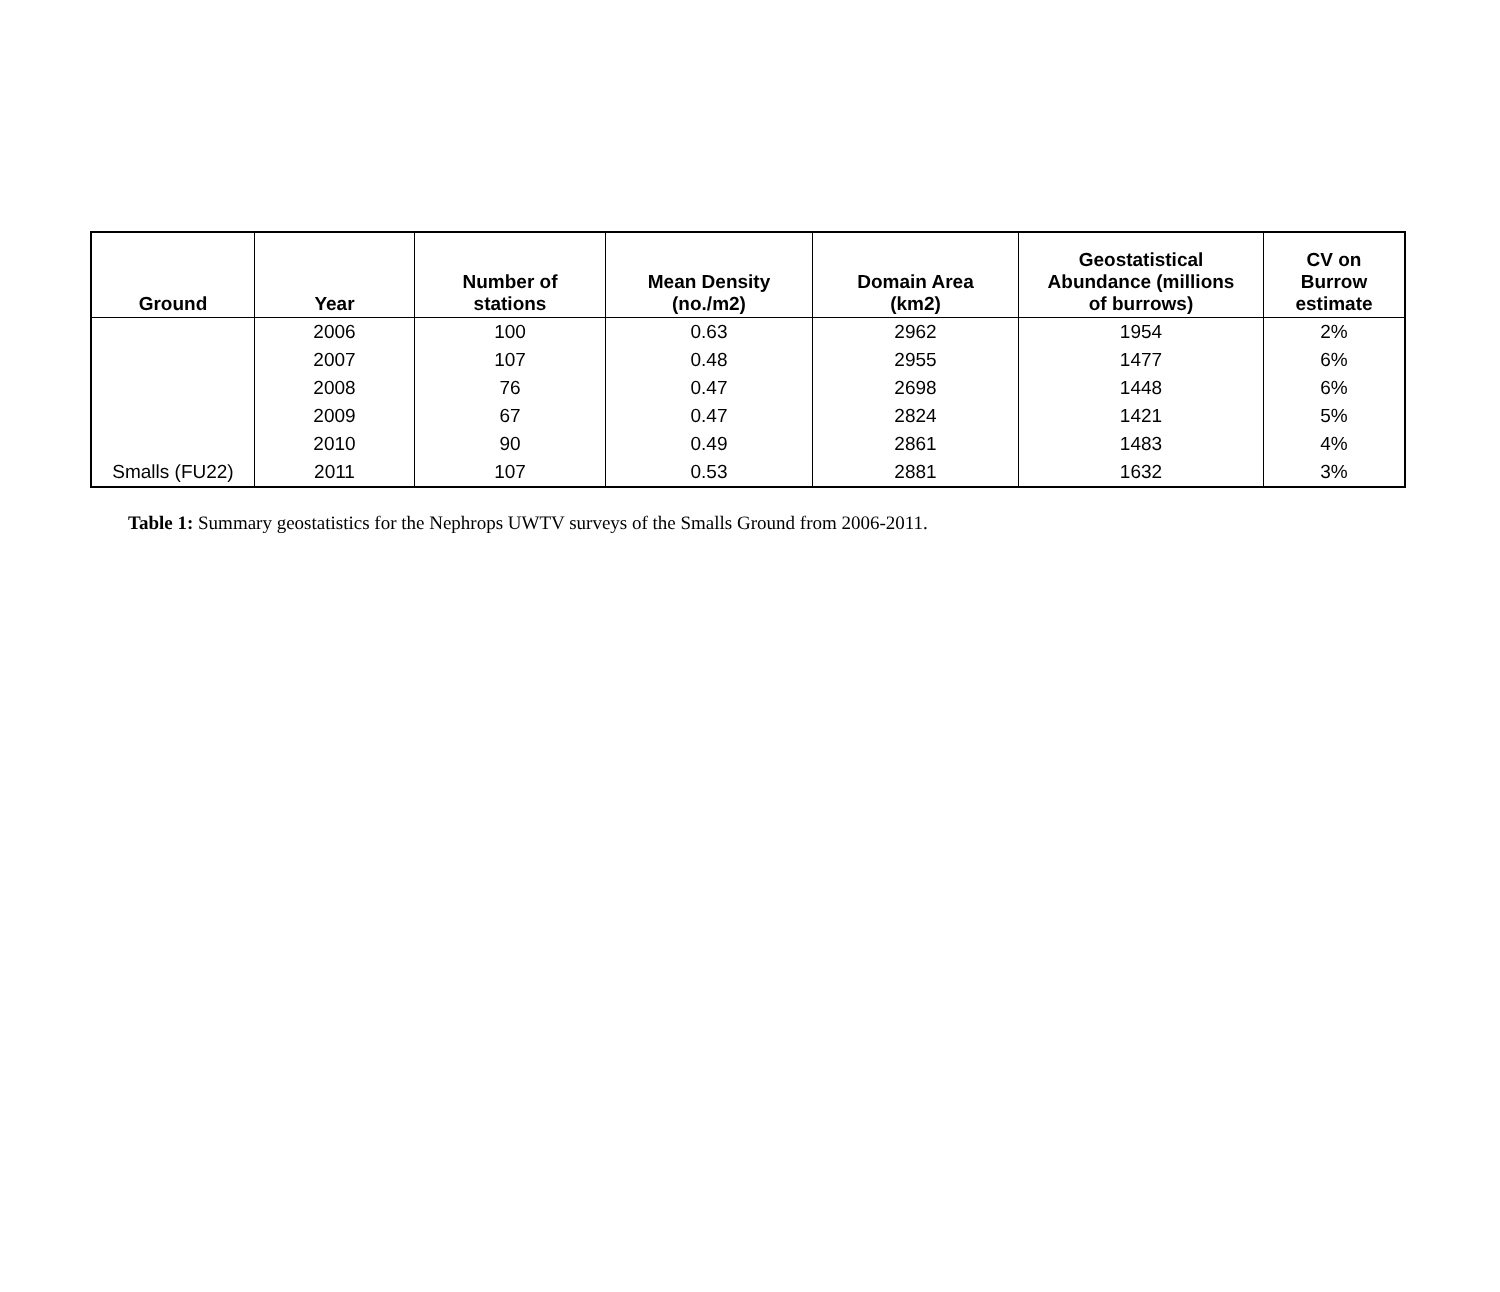| Ground | Year | Number of stations | Mean Density (no./m2) | Domain Area (km2) | Geostatistical Abundance (millions of burrows) | CV on Burrow estimate |
| --- | --- | --- | --- | --- | --- | --- |
| | 2006 | 100 | 0.63 | 2962 | 1954 | 2% |
| | 2007 | 107 | 0.48 | 2955 | 1477 | 6% |
| | 2008 | 76 | 0.47 | 2698 | 1448 | 6% |
| | 2009 | 67 | 0.47 | 2824 | 1421 | 5% |
| | 2010 | 90 | 0.49 | 2861 | 1483 | 4% |
| Smalls (FU22) | 2011 | 107 | 0.53 | 2881 | 1632 | 3% |
Table 1: Summary geostatistics for the Nephrops UWTV surveys of the Smalls Ground from 2006-2011.